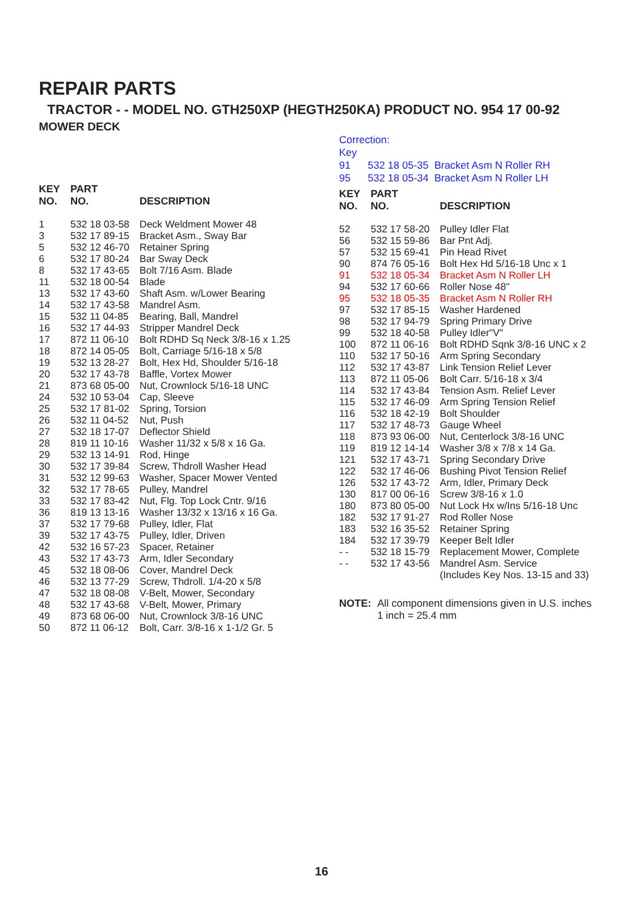REPAIR PARTS
TRACTOR - - MODEL NO. GTH250XP (HEGTH250KA) PRODUCT NO. 954 17 00-92
MOWER DECK
| KEY NO. | PART NO. | DESCRIPTION |
| --- | --- | --- |
| 1 | 532 18 03-58 | Deck Weldment Mower 48 |
| 3 | 532 17 89-15 | Bracket Asm., Sway Bar |
| 5 | 532 12 46-70 | Retainer Spring |
| 6 | 532 17 80-24 | Bar Sway Deck |
| 8 | 532 17 43-65 | Bolt 7/16 Asm. Blade |
| 11 | 532 18 00-54 | Blade |
| 13 | 532 17 43-60 | Shaft Asm. w/Lower Bearing |
| 14 | 532 17 43-58 | Mandrel Asm. |
| 15 | 532 11 04-85 | Bearing, Ball, Mandrel |
| 16 | 532 17 44-93 | Stripper Mandrel Deck |
| 17 | 872 11 06-10 | Bolt RDHD Sq Neck 3/8-16 x 1.25 |
| 18 | 872 14 05-05 | Bolt, Carriage 5/16-18 x 5/8 |
| 19 | 532 13 28-27 | Bolt, Hex Hd, Shoulder 5/16-18 |
| 20 | 532 17 43-78 | Baffle, Vortex Mower |
| 21 | 873 68 05-00 | Nut, Crownlock 5/16-18 UNC |
| 24 | 532 10 53-04 | Cap, Sleeve |
| 25 | 532 17 81-02 | Spring, Torsion |
| 26 | 532 11 04-52 | Nut, Push |
| 27 | 532 18 17-07 | Deflector Shield |
| 28 | 819 11 10-16 | Washer 11/32 x 5/8 x 16 Ga. |
| 29 | 532 13 14-91 | Rod, Hinge |
| 30 | 532 17 39-84 | Screw, Thdroll Washer Head |
| 31 | 532 12 99-63 | Washer, Spacer Mower Vented |
| 32 | 532 17 78-65 | Pulley, Mandrel |
| 33 | 532 17 83-42 | Nut, Flg. Top Lock Cntr. 9/16 |
| 36 | 819 13 13-16 | Washer 13/32 x 13/16 x 16 Ga. |
| 37 | 532 17 79-68 | Pulley, Idler, Flat |
| 39 | 532 17 43-75 | Pulley, Idler, Driven |
| 42 | 532 16 57-23 | Spacer, Retainer |
| 43 | 532 17 43-73 | Arm, Idler Secondary |
| 45 | 532 18 08-06 | Cover, Mandrel Deck |
| 46 | 532 13 77-29 | Screw, Thdroll. 1/4-20 x 5/8 |
| 47 | 532 18 08-08 | V-Belt, Mower, Secondary |
| 48 | 532 17 43-68 | V-Belt, Mower, Primary |
| 49 | 873 68 06-00 | Nut, Crownlock 3/8-16 UNC |
| 50 | 872 11 06-12 | Bolt, Carr. 3/8-16 x 1-1/2 Gr. 5 |
Correction:
Key
91 532 18 05-35 Bracket Asm N Roller RH
95 532 18 05-34 Bracket Asm N Roller LH
| KEY NO. | PART NO. | DESCRIPTION |
| --- | --- | --- |
| 52 | 532 17 58-20 | Pulley Idler Flat |
| 56 | 532 15 59-86 | Bar Pnt Adj. |
| 57 | 532 15 69-41 | Pin Head Rivet |
| 90 | 874 76 05-16 | Bolt Hex Hd 5/16-18 Unc x 1 |
| 91 | 532 18 05-34 | Bracket Asm N Roller LH |
| 94 | 532 17 60-66 | Roller Nose 48" |
| 95 | 532 18 05-35 | Bracket Asm N Roller RH |
| 97 | 532 17 85-15 | Washer Hardened |
| 98 | 532 17 94-79 | Spring Primary Drive |
| 99 | 532 18 40-58 | Pulley Idler"V" |
| 100 | 872 11 06-16 | Bolt RDHD Sqnk 3/8-16 UNC x 2 |
| 110 | 532 17 50-16 | Arm Spring Secondary |
| 112 | 532 17 43-87 | Link Tension Relief Lever |
| 113 | 872 11 05-06 | Bolt Carr. 5/16-18 x 3/4 |
| 114 | 532 17 43-84 | Tension Asm. Relief Lever |
| 115 | 532 17 46-09 | Arm Spring Tension Relief |
| 116 | 532 18 42-19 | Bolt Shoulder |
| 117 | 532 17 48-73 | Gauge Wheel |
| 118 | 873 93 06-00 | Nut, Centerlock 3/8-16 UNC |
| 119 | 819 12 14-14 | Washer 3/8 x 7/8 x 14 Ga. |
| 121 | 532 17 43-71 | Spring Secondary Drive |
| 122 | 532 17 46-06 | Bushing Pivot Tension Relief |
| 126 | 532 17 43-72 | Arm, Idler, Primary Deck |
| 130 | 817 00 06-16 | Screw 3/8-16 x 1.0 |
| 180 | 873 80 05-00 | Nut Lock Hx w/Ins 5/16-18 Unc |
| 182 | 532 17 91-27 | Rod Roller Nose |
| 183 | 532 16 35-52 | Retainer Spring |
| 184 | 532 17 39-79 | Keeper Belt Idler |
| - - | 532 18 15-79 | Replacement Mower, Complete |
| - - | 532 17 43-56 | Mandrel Asm. Service (Includes Key Nos. 13-15 and 33) |
NOTE: All component dimensions given in U.S. inches
1 inch = 25.4 mm
16